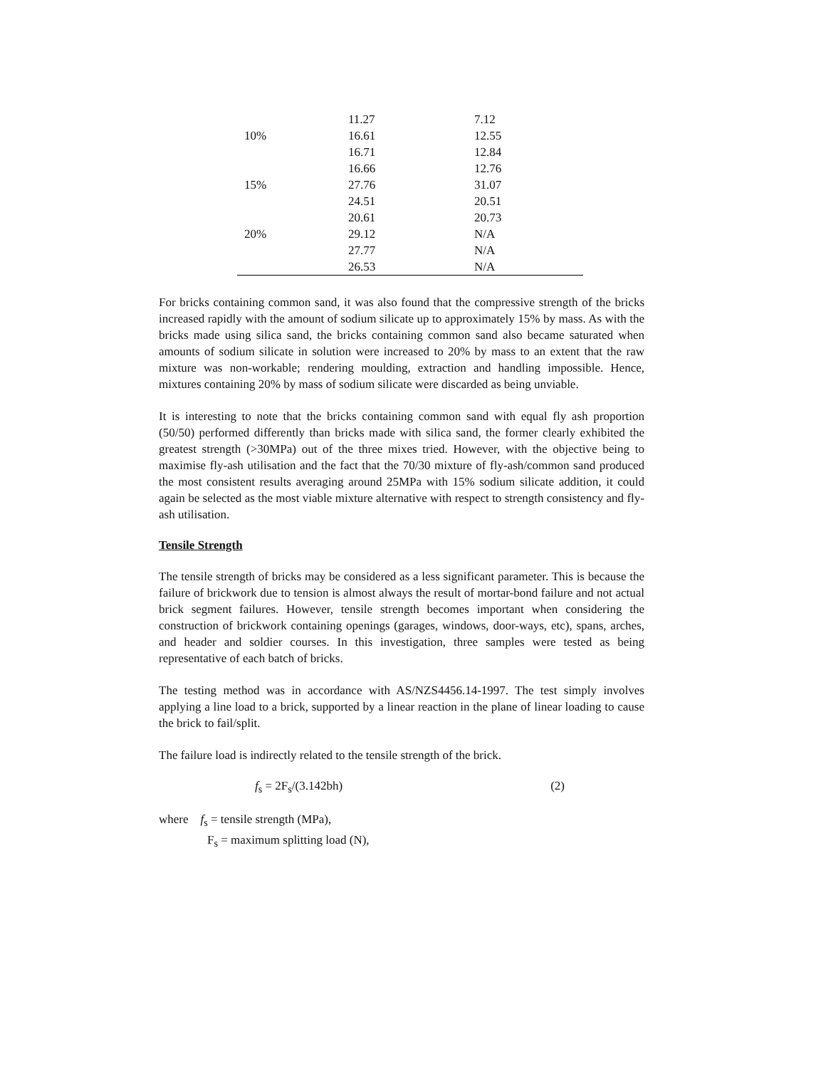| | 11.27 | 7.12 |
| 10% | 16.61 | 12.55 |
| | 16.71 | 12.84 |
| | 16.66 | 12.76 |
| 15% | 27.76 | 31.07 |
| | 24.51 | 20.51 |
| | 20.61 | 20.73 |
| 20% | 29.12 | N/A |
| | 27.77 | N/A |
| | 26.53 | N/A |
For bricks containing common sand, it was also found that the compressive strength of the bricks increased rapidly with the amount of sodium silicate up to approximately 15% by mass. As with the bricks made using silica sand, the bricks containing common sand also became saturated when amounts of sodium silicate in solution were increased to 20% by mass to an extent that the raw mixture was non-workable; rendering moulding, extraction and handling impossible. Hence, mixtures containing 20% by mass of sodium silicate were discarded as being unviable.
It is interesting to note that the bricks containing common sand with equal fly ash proportion (50/50) performed differently than bricks made with silica sand, the former clearly exhibited the greatest strength (>30MPa) out of the three mixes tried. However, with the objective being to maximise fly-ash utilisation and the fact that the 70/30 mixture of fly-ash/common sand produced the most consistent results averaging around 25MPa with 15% sodium silicate addition, it could again be selected as the most viable mixture alternative with respect to strength consistency and fly-ash utilisation.
Tensile Strength
The tensile strength of bricks may be considered as a less significant parameter. This is because the failure of brickwork due to tension is almost always the result of mortar-bond failure and not actual brick segment failures. However, tensile strength becomes important when considering the construction of brickwork containing openings (garages, windows, door-ways, etc), spans, arches, and header and soldier courses. In this investigation, three samples were tested as being representative of each batch of bricks.
The testing method was in accordance with AS/NZS4456.14-1997. The test simply involves applying a line load to a brick, supported by a linear reaction in the plane of linear loading to cause the brick to fail/split.
The failure load is indirectly related to the tensile strength of the brick.
f<sub>s</sub> = 2F<sub>s</sub>/(3.142bh) (2)
where f<sub>s</sub> = tensile strength (MPa),
F<sub>s</sub> = maximum splitting load (N),